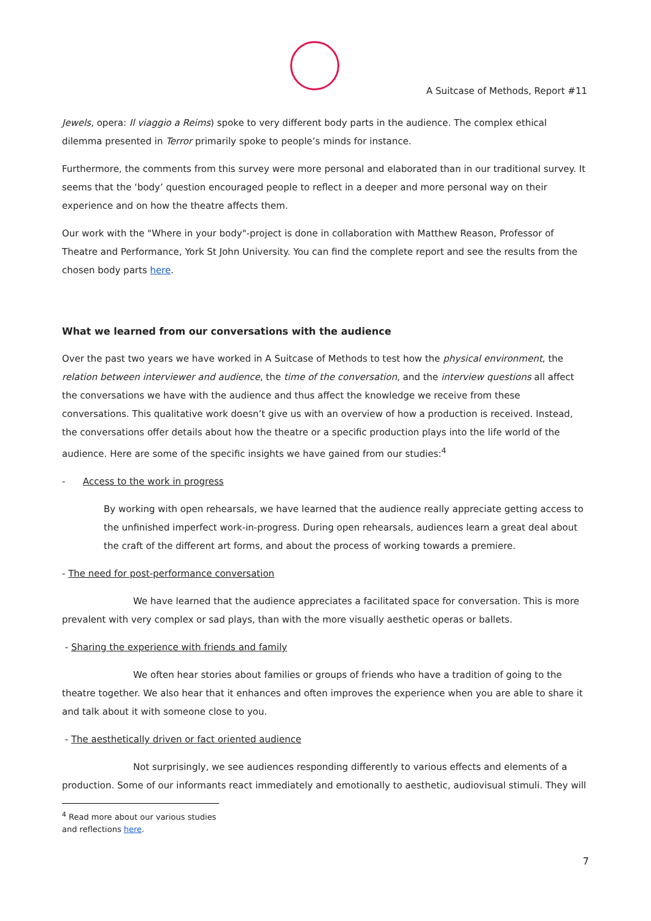A Suitcase of Methods, Report #11
Jewels, opera: Il viaggio a Reims) spoke to very different body parts in the audience. The complex ethical dilemma presented in Terror primarily spoke to people’s minds for instance.
Furthermore, the comments from this survey were more personal and elaborated than in our traditional survey. It seems that the ‘body’ question encouraged people to reflect in a deeper and more personal way on their experience and on how the theatre affects them.
Our work with the "Where in your body"-project is done in collaboration with Matthew Reason, Professor of Theatre and Performance, York St John University. You can find the complete report and see the results from the chosen body parts here.
What we learned from our conversations with the audience
Over the past two years we have worked in A Suitcase of Methods to test how the physical environment, the relation between interviewer and audience, the time of the conversation, and the interview questions all affect the conversations we have with the audience and thus affect the knowledge we receive from these conversations. This qualitative work doesn’t give us with an overview of how a production is received. Instead, the conversations offer details about how the theatre or a specific production plays into the life world of the audience. Here are some of the specific insights we have gained from our studies:<sup>4</sup>
- Access to the work in progress
By working with open rehearsals, we have learned that the audience really appreciate getting access to the unfinished imperfect work-in-progress. During open rehearsals, audiences learn a great deal about the craft of the different art forms, and about the process of working towards a premiere.
- The need for post-performance conversation
We have learned that the audience appreciates a facilitated space for conversation. This is more prevalent with very complex or sad plays, than with the more visually aesthetic operas or ballets.
- Sharing the experience with friends and family
We often hear stories about families or groups of friends who have a tradition of going to the theatre together. We also hear that it enhances and often improves the experience when you are able to share it and talk about it with someone close to you.
- The aesthetically driven or fact oriented audience
Not surprisingly, we see audiences responding differently to various effects and elements of a production. Some of our informants react immediately and emotionally to aesthetic, audiovisual stimuli. They will
<sup>4</sup> Read more about our various studies and reflections here.
7